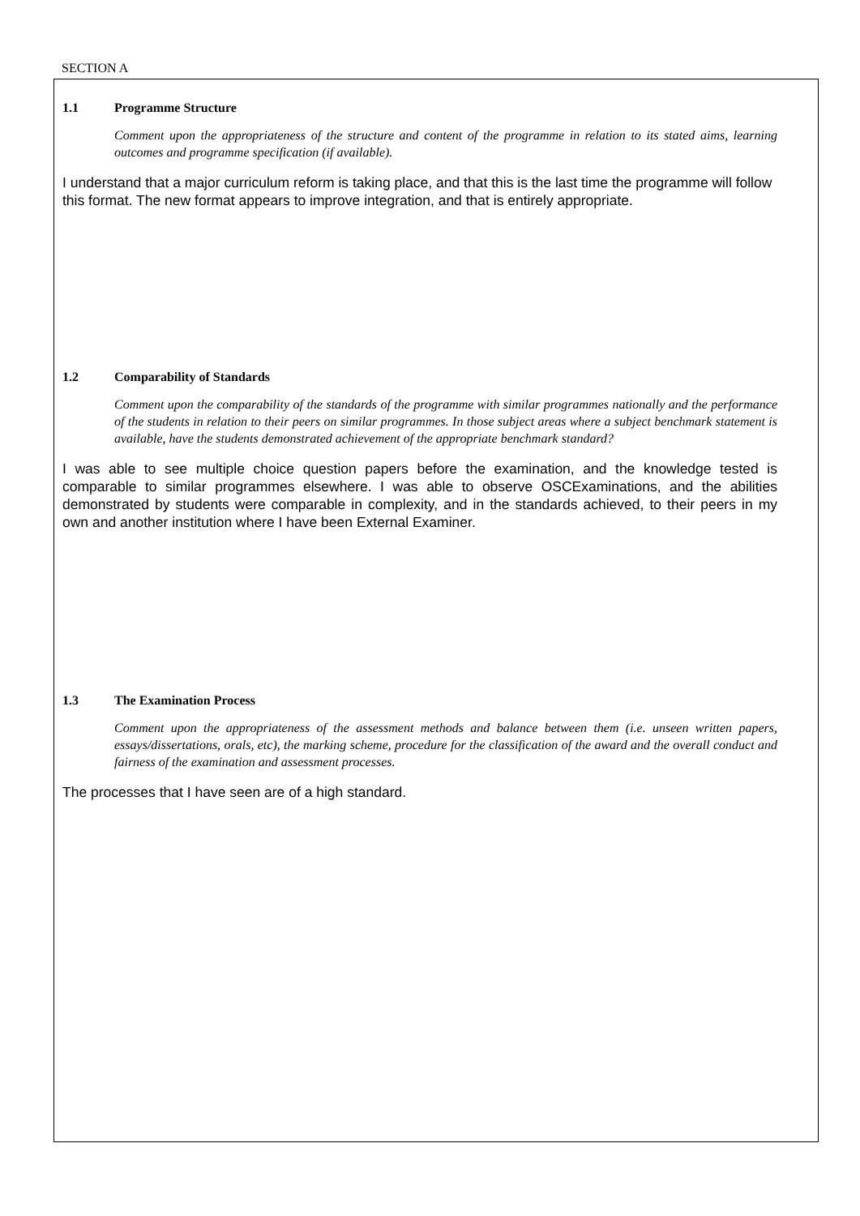SECTION A
1.1 Programme Structure
Comment upon the appropriateness of the structure and content of the programme in relation to its stated aims, learning outcomes and programme specification (if available).
I understand that a major curriculum reform is taking place, and that this is the last time the programme will follow this format. The new format appears to improve integration, and that is entirely appropriate.
1.2 Comparability of Standards
Comment upon the comparability of the standards of the programme with similar programmes nationally and the performance of the students in relation to their peers on similar programmes. In those subject areas where a subject benchmark statement is available, have the students demonstrated achievement of the appropriate benchmark standard?
I was able to see multiple choice question papers before the examination, and the knowledge tested is comparable to similar programmes elsewhere. I was able to observe OSCExaminations, and the abilities demonstrated by students were comparable in complexity, and in the standards achieved, to their peers in my own and another institution where I have been External Examiner.
1.3 The Examination Process
Comment upon the appropriateness of the assessment methods and balance between them (i.e. unseen written papers, essays/dissertations, orals, etc), the marking scheme, procedure for the classification of the award and the overall conduct and fairness of the examination and assessment processes.
The processes that I have seen are of a high standard.